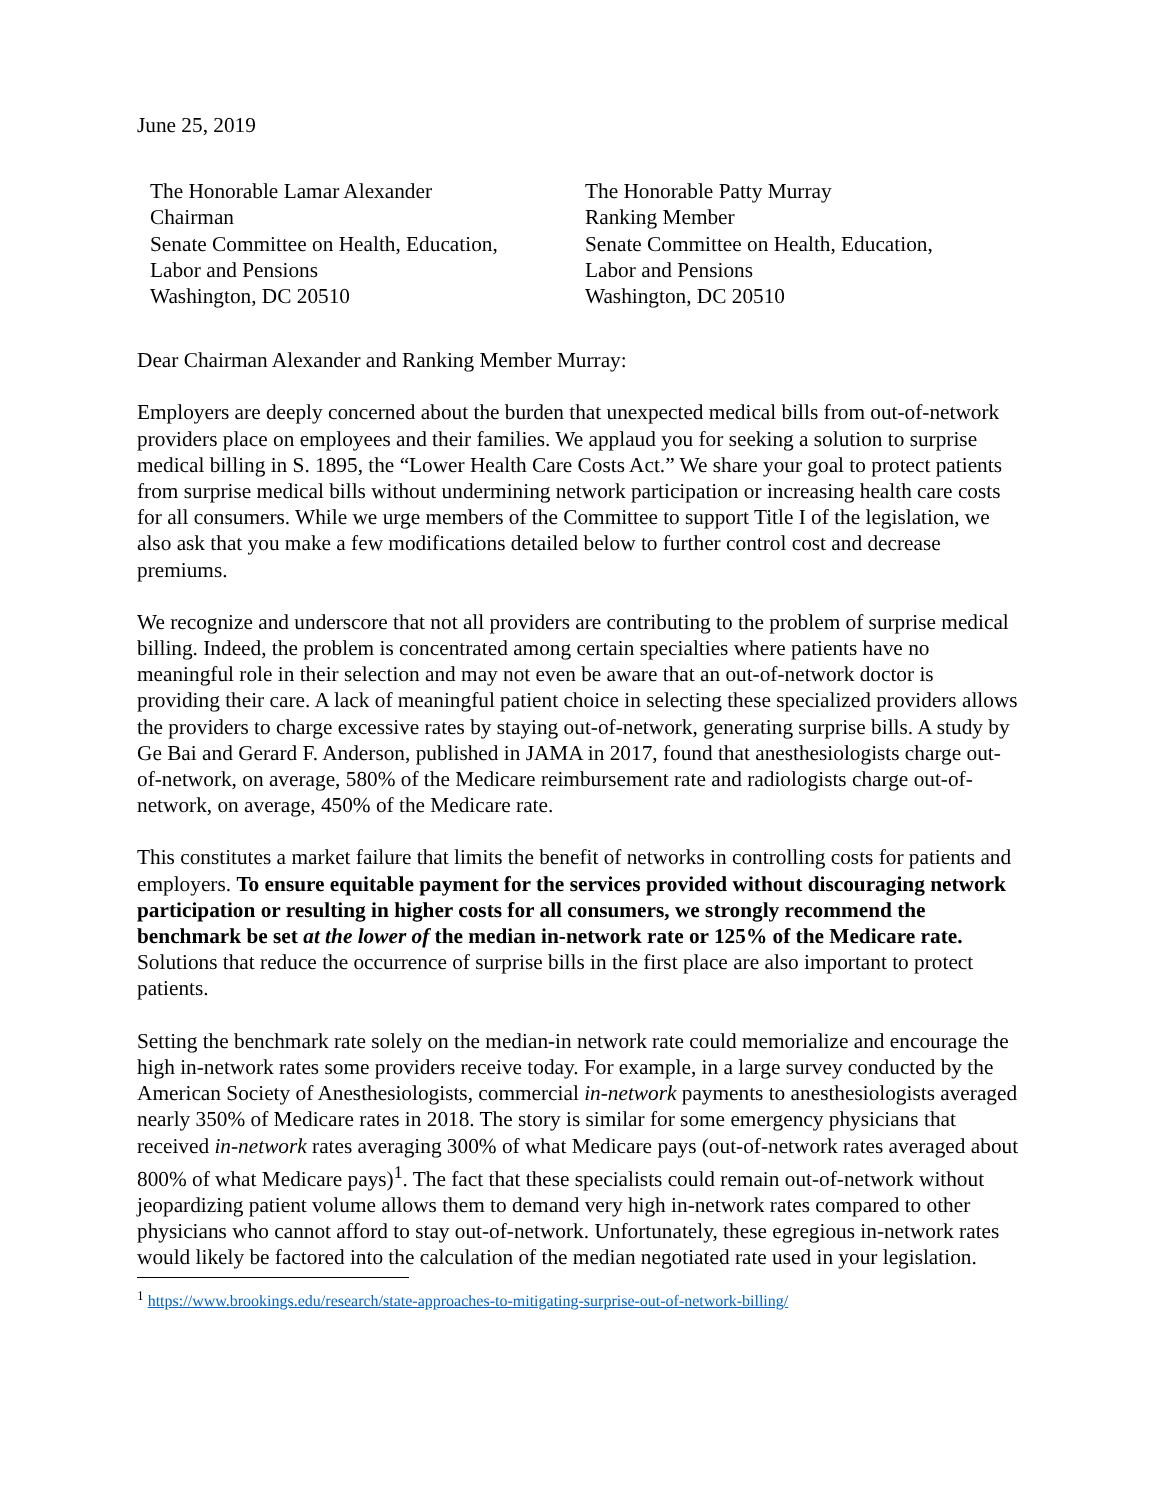June 25, 2019
The Honorable Lamar Alexander
Chairman
Senate Committee on Health, Education,
Labor and Pensions
Washington, DC 20510
The Honorable Patty Murray
Ranking Member
Senate Committee on Health, Education,
Labor and Pensions
Washington, DC 20510
Dear Chairman Alexander and Ranking Member Murray:
Employers are deeply concerned about the burden that unexpected medical bills from out-of-network providers place on employees and their families. We applaud you for seeking a solution to surprise medical billing in S. 1895, the “Lower Health Care Costs Act.” We share your goal to protect patients from surprise medical bills without undermining network participation or increasing health care costs for all consumers. While we urge members of the Committee to support Title I of the legislation, we also ask that you make a few modifications detailed below to further control cost and decrease premiums.
We recognize and underscore that not all providers are contributing to the problem of surprise medical billing. Indeed, the problem is concentrated among certain specialties where patients have no meaningful role in their selection and may not even be aware that an out-of-network doctor is providing their care. A lack of meaningful patient choice in selecting these specialized providers allows the providers to charge excessive rates by staying out-of-network, generating surprise bills. A study by Ge Bai and Gerard F. Anderson, published in JAMA in 2017, found that anesthesiologists charge out-of-network, on average, 580% of the Medicare reimbursement rate and radiologists charge out-of-network, on average, 450% of the Medicare rate.
This constitutes a market failure that limits the benefit of networks in controlling costs for patients and employers. To ensure equitable payment for the services provided without discouraging network participation or resulting in higher costs for all consumers, we strongly recommend the benchmark be set at the lower of the median in-network rate or 125% of the Medicare rate. Solutions that reduce the occurrence of surprise bills in the first place are also important to protect patients.
Setting the benchmark rate solely on the median-in network rate could memorialize and encourage the high in-network rates some providers receive today. For example, in a large survey conducted by the American Society of Anesthesiologists, commercial in-network payments to anesthesiologists averaged nearly 350% of Medicare rates in 2018. The story is similar for some emergency physicians that received in-network rates averaging 300% of what Medicare pays (out-of-network rates averaged about 800% of what Medicare pays)<sup>1</sup>. The fact that these specialists could remain out-of-network without jeopardizing patient volume allows them to demand very high in-network rates compared to other physicians who cannot afford to stay out-of-network. Unfortunately, these egregious in-network rates would likely be factored into the calculation of the median negotiated rate used in your legislation.
<sup>1</sup> https://www.brookings.edu/research/state-approaches-to-mitigating-surprise-out-of-network-billing/